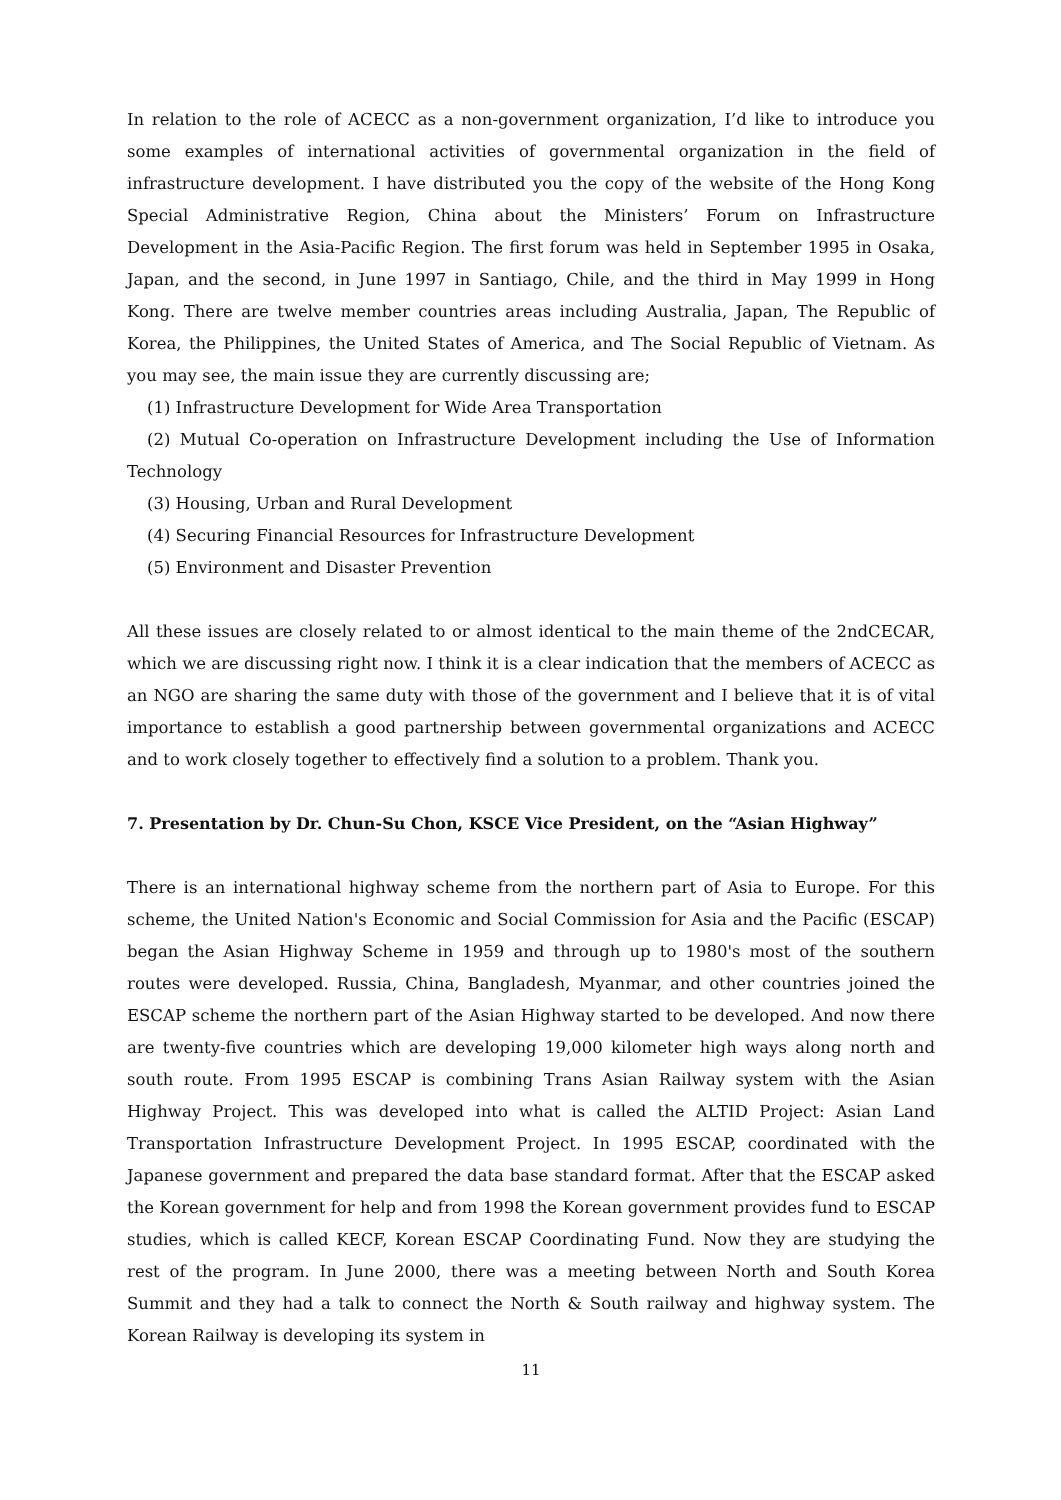In relation to the role of ACECC as a non-government organization, I’d like to introduce you some examples of international activities of governmental organization in the field of infrastructure development. I have distributed you the copy of the website of the Hong Kong Special Administrative Region, China about the Ministers’ Forum on Infrastructure Development in the Asia-Pacific Region. The first forum was held in September 1995 in Osaka, Japan, and the second, in June 1997 in Santiago, Chile, and the third in May 1999 in Hong Kong. There are twelve member countries areas including Australia, Japan, The Republic of Korea, the Philippines, the United States of America, and The Social Republic of Vietnam. As you may see, the main issue they are currently discussing are;
(1) Infrastructure Development for Wide Area Transportation
(2) Mutual Co-operation on Infrastructure Development including the Use of Information Technology
(3) Housing, Urban and Rural Development
(4) Securing Financial Resources for Infrastructure Development
(5) Environment and Disaster Prevention
All these issues are closely related to or almost identical to the main theme of the 2ndCECAR, which we are discussing right now. I think it is a clear indication that the members of ACECC as an NGO are sharing the same duty with those of the government and I believe that it is of vital importance to establish a good partnership between governmental organizations and ACECC and to work closely together to effectively find a solution to a problem. Thank you.
7. Presentation by Dr. Chun-Su Chon, KSCE Vice President, on the “Asian Highway”
There is an international highway scheme from the northern part of Asia to Europe. For this scheme, the United Nation's Economic and Social Commission for Asia and the Pacific (ESCAP) began the Asian Highway Scheme in 1959 and through up to 1980's most of the southern routes were developed. Russia, China, Bangladesh, Myanmar, and other countries joined the ESCAP scheme the northern part of the Asian Highway started to be developed. And now there are twenty-five countries which are developing 19,000 kilometer high ways along north and south route. From 1995 ESCAP is combining Trans Asian Railway system with the Asian Highway Project. This was developed into what is called the ALTID Project: Asian Land Transportation Infrastructure Development Project. In 1995 ESCAP, coordinated with the Japanese government and prepared the data base standard format. After that the ESCAP asked the Korean government for help and from 1998 the Korean government provides fund to ESCAP studies, which is called KECF, Korean ESCAP Coordinating Fund. Now they are studying the rest of the program. In June 2000, there was a meeting between North and South Korea Summit and they had a talk to connect the North & South railway and highway system. The Korean Railway is developing its system in
11